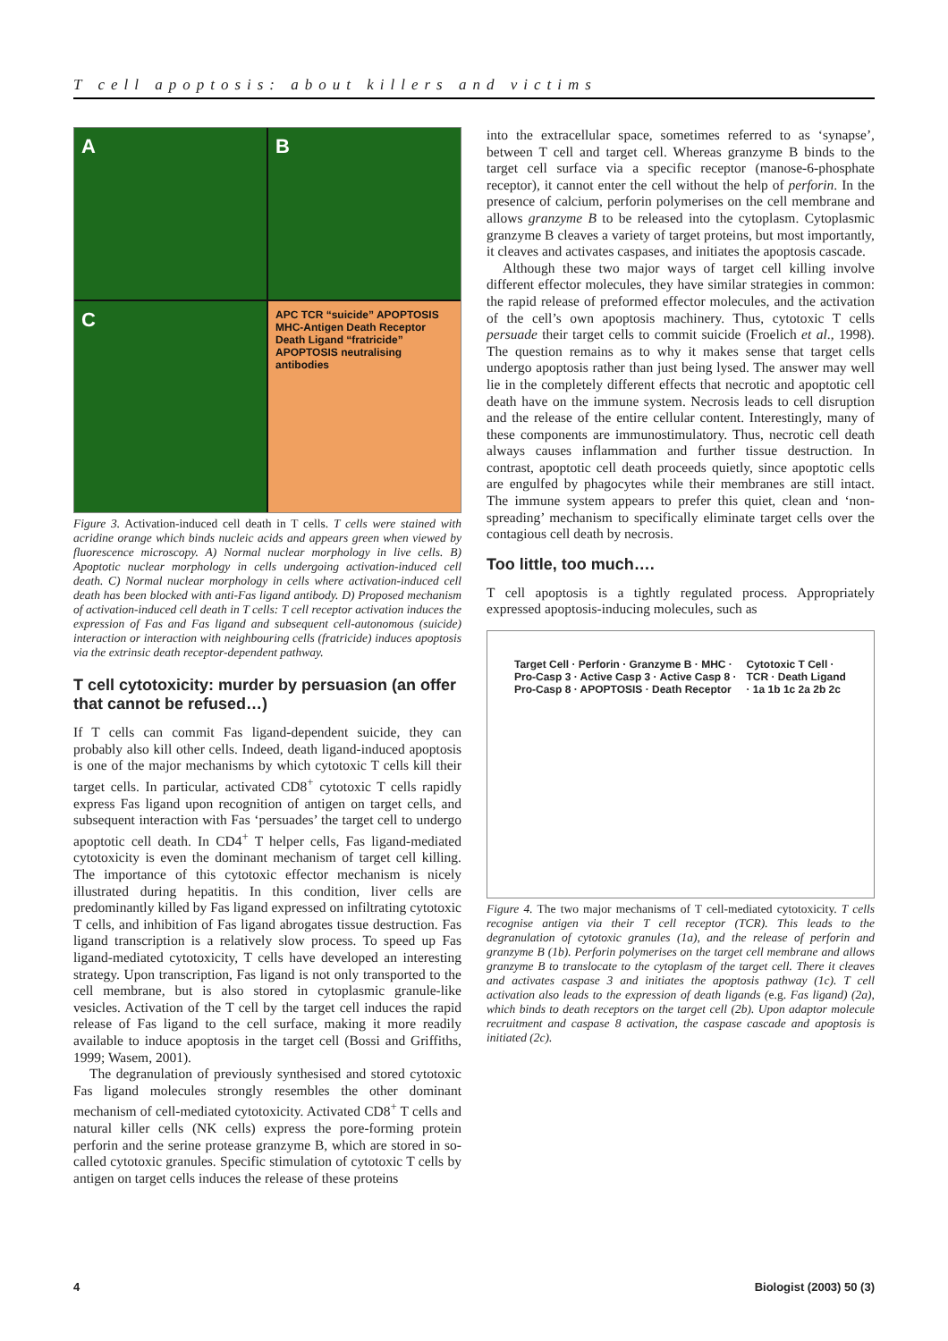T cell apoptosis: about killers and victims
A
B
C
APC TCR “suicide” APOPTOSIS MHC-Antigen Death Receptor Death Ligand “fratricide” APOPTOSIS neutralising antibodies
Figure 3. Activation-induced cell death in T cells. T cells were stained with acridine orange which binds nucleic acids and appears green when viewed by fluorescence microscopy. A) Normal nuclear morphology in live cells. B) Apoptotic nuclear morphology in cells undergoing activation-induced cell death. C) Normal nuclear morphology in cells where activation-induced cell death has been blocked with anti-Fas ligand antibody. D) Proposed mechanism of activation-induced cell death in T cells: T cell receptor activation induces the expression of Fas and Fas ligand and subsequent cell-autonomous (suicide) interaction or interaction with neighbouring cells (fratricide) induces apoptosis via the extrinsic death receptor-dependent pathway.
T cell cytotoxicity: murder by persuasion (an offer that cannot be refused…)
If T cells can commit Fas ligand-dependent suicide, they can probably also kill other cells. Indeed, death ligand-induced apoptosis is one of the major mechanisms by which cytotoxic T cells kill their target cells. In particular, activated CD8<sup>+</sup> cytotoxic T cells rapidly express Fas ligand upon recognition of antigen on target cells, and subsequent interaction with Fas ‘persuades’ the target cell to undergo apoptotic cell death. In CD4<sup>+</sup> T helper cells, Fas ligand-mediated cytotoxicity is even the dominant mechanism of target cell killing. The importance of this cytotoxic effector mechanism is nicely illustrated during hepatitis. In this condition, liver cells are predominantly killed by Fas ligand expressed on infiltrating cytotoxic T cells, and inhibition of Fas ligand abrogates tissue destruction. Fas ligand transcription is a relatively slow process. To speed up Fas ligand-mediated cytotoxicity, T cells have developed an interesting strategy. Upon transcription, Fas ligand is not only transported to the cell membrane, but is also stored in cytoplasmic granule-like vesicles. Activation of the T cell by the target cell induces the rapid release of Fas ligand to the cell surface, making it more readily available to induce apoptosis in the target cell (Bossi and Griffiths, 1999; Wasem, 2001).
The degranulation of previously synthesised and stored cytotoxic Fas ligand molecules strongly resembles the other dominant mechanism of cell-mediated cytotoxicity. Activated CD8<sup>+</sup> T cells and natural killer cells (NK cells) express the pore-forming protein perforin and the serine protease granzyme B, which are stored in so-called cytotoxic granules. Specific stimulation of cytotoxic T cells by antigen on target cells induces the release of these proteins
into the extracellular space, sometimes referred to as ‘synapse’, between T cell and target cell. Whereas granzyme B binds to the target cell surface via a specific receptor (manose-6-phosphate receptor), it cannot enter the cell without the help of perforin. In the presence of calcium, perforin polymerises on the cell membrane and allows granzyme B to be released into the cytoplasm. Cytoplasmic granzyme B cleaves a variety of target proteins, but most importantly, it cleaves and activates caspases, and initiates the apoptosis cascade.
Although these two major ways of target cell killing involve different effector molecules, they have similar strategies in common: the rapid release of preformed effector molecules, and the activation of the cell’s own apoptosis machinery. Thus, cytotoxic T cells persuade their target cells to commit suicide (Froelich et al., 1998). The question remains as to why it makes sense that target cells undergo apoptosis rather than just being lysed. The answer may well lie in the completely different effects that necrotic and apoptotic cell death have on the immune system. Necrosis leads to cell disruption and the release of the entire cellular content. Interestingly, many of these components are immunostimulatory. Thus, necrotic cell death always causes inflammation and further tissue destruction. In contrast, apoptotic cell death proceeds quietly, since apoptotic cells are engulfed by phagocytes while their membranes are still intact. The immune system appears to prefer this quiet, clean and ‘non-spreading’ mechanism to specifically eliminate target cells over the contagious cell death by necrosis.
Too little, too much….
T cell apoptosis is a tightly regulated process. Appropriately expressed apoptosis-inducing molecules, such as
Target Cell · Perforin · Granzyme B · MHC · Pro-Casp 3 · Active Casp 3 · Active Casp 8 · Pro-Casp 8 · APOPTOSIS · Death Receptor Cytotoxic T Cell · TCR · Death Ligand · 1a 1b 1c 2a 2b 2c
Figure 4. The two major mechanisms of T cell-mediated cytotoxicity. T cells recognise antigen via their T cell receptor (TCR). This leads to the degranulation of cytotoxic granules (1a), and the release of perforin and granzyme B (1b). Perforin polymerises on the target cell membrane and allows granzyme B to translocate to the cytoplasm of the target cell. There it cleaves and activates caspase 3 and initiates the apoptosis pathway (1c). T cell activation also leads to the expression of death ligands (e.g. Fas ligand) (2a), which binds to death receptors on the target cell (2b). Upon adaptor molecule recruitment and caspase 8 activation, the caspase cascade and apoptosis is initiated (2c).
4 Biologist (2003) 50 (3)